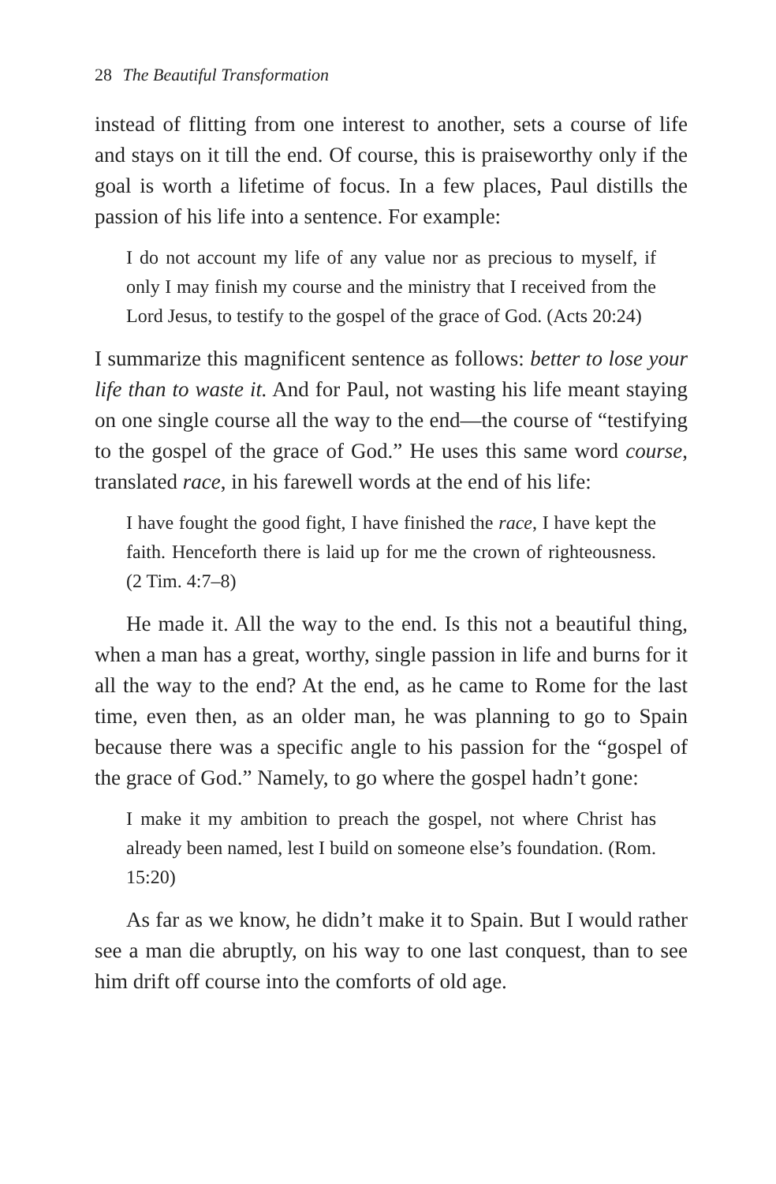28 The Beautiful Transformation
instead of flitting from one interest to another, sets a course of life and stays on it till the end. Of course, this is praiseworthy only if the goal is worth a lifetime of focus. In a few places, Paul distills the passion of his life into a sentence. For example:
I do not account my life of any value nor as precious to myself, if only I may finish my course and the ministry that I received from the Lord Jesus, to testify to the gospel of the grace of God. (Acts 20:24)
I summarize this magnificent sentence as follows: better to lose your life than to waste it. And for Paul, not wasting his life meant staying on one single course all the way to the end—the course of “testifying to the gospel of the grace of God.” He uses this same word course, translated race, in his farewell words at the end of his life:
I have fought the good fight, I have finished the race, I have kept the faith. Henceforth there is laid up for me the crown of righteousness. (2 Tim. 4:7–8)
He made it. All the way to the end. Is this not a beautiful thing, when a man has a great, worthy, single passion in life and burns for it all the way to the end? At the end, as he came to Rome for the last time, even then, as an older man, he was planning to go to Spain because there was a specific angle to his passion for the “gospel of the grace of God.” Namely, to go where the gospel hadn’t gone:
I make it my ambition to preach the gospel, not where Christ has already been named, lest I build on someone else’s foundation. (Rom. 15:20)
As far as we know, he didn’t make it to Spain. But I would rather see a man die abruptly, on his way to one last conquest, than to see him drift off course into the comforts of old age.